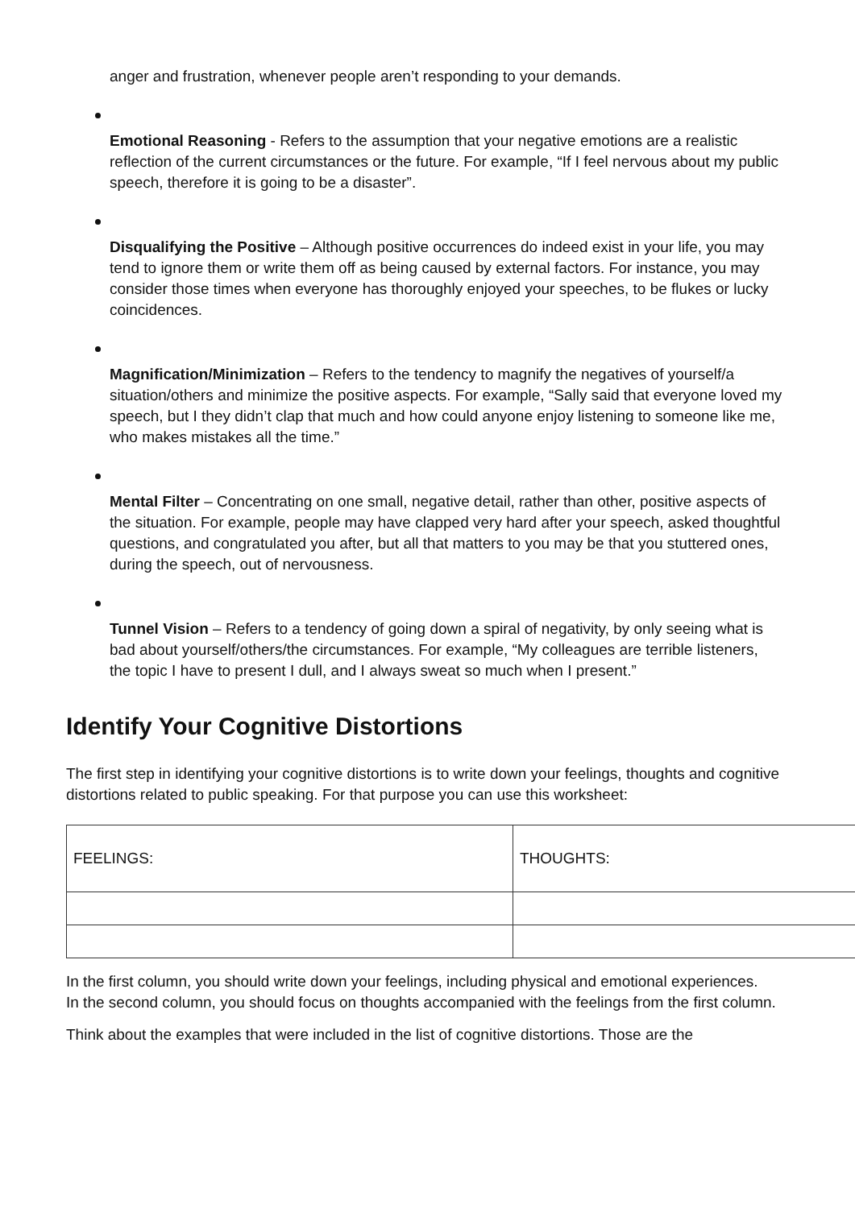anger and frustration, whenever people aren’t responding to your demands.
Emotional Reasoning - Refers to the assumption that your negative emotions are a realistic reflection of the current circumstances or the future. For example, “If I feel nervous about my public speech, therefore it is going to be a disaster”.
Disqualifying the Positive – Although positive occurrences do indeed exist in your life, you may tend to ignore them or write them off as being caused by external factors. For instance, you may consider those times when everyone has thoroughly enjoyed your speeches, to be flukes or lucky coincidences.
Magnification/Minimization – Refers to the tendency to magnify the negatives of yourself/a situation/others and minimize the positive aspects. For example, “Sally said that everyone loved my speech, but I they didn’t clap that much and how could anyone enjoy listening to someone like me, who makes mistakes all the time.”
Mental Filter – Concentrating on one small, negative detail, rather than other, positive aspects of the situation. For example, people may have clapped very hard after your speech, asked thoughtful questions, and congratulated you after, but all that matters to you may be that you stuttered ones, during the speech, out of nervousness.
Tunnel Vision – Refers to a tendency of going down a spiral of negativity, by only seeing what is bad about yourself/others/the circumstances. For example, “My colleagues are terrible listeners, the topic I have to present I dull, and I always sweat so much when I present.”
Identify Your Cognitive Distortions
The first step in identifying your cognitive distortions is to write down your feelings, thoughts and cognitive distortions related to public speaking. For that purpose you can use this worksheet:
| FEELINGS: | THOUGHTS: |
In the first column, you should write down your feelings, including physical and emotional experiences.
In the second column, you should focus on thoughts accompanied with the feelings from the first column.
Think about the examples that were included in the list of cognitive distortions. Those are the